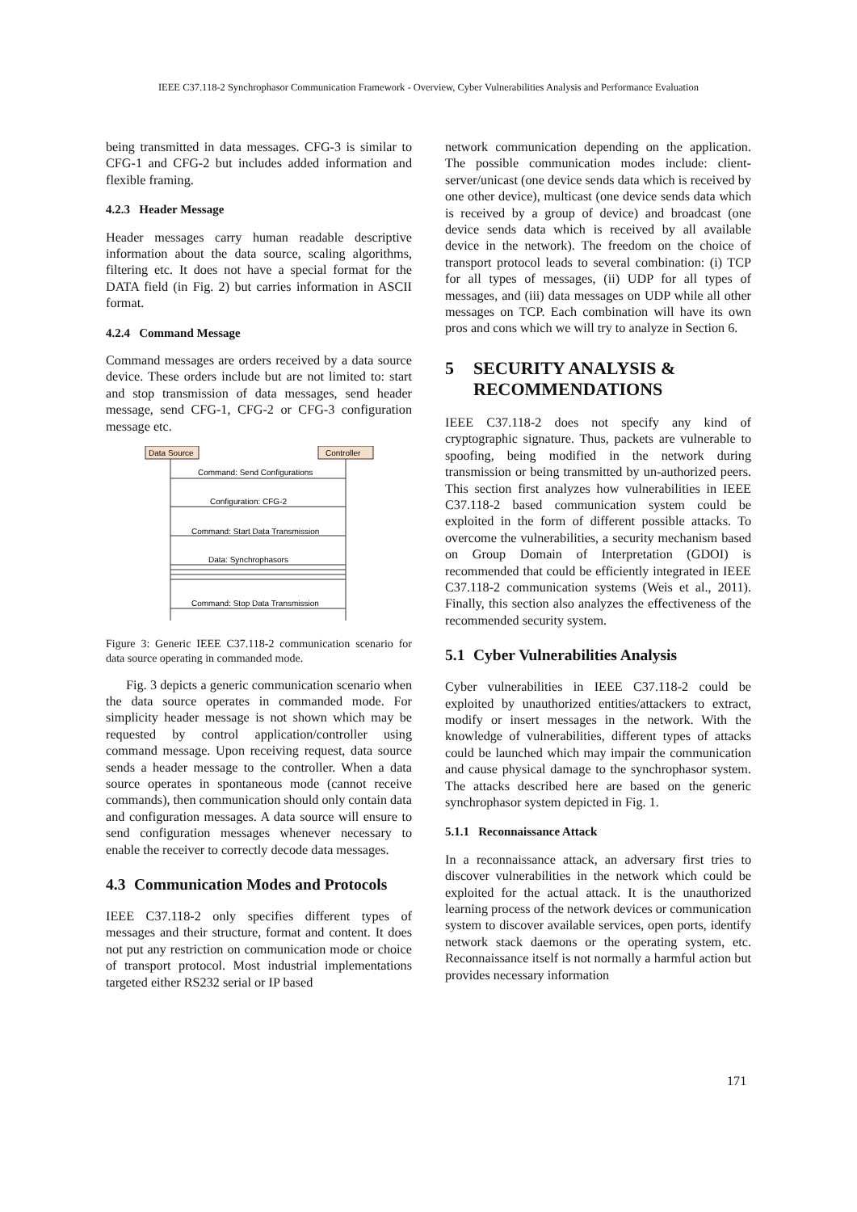IEEE C37.118-2 Synchrophasor Communication Framework - Overview, Cyber Vulnerabilities Analysis and Performance Evaluation
being transmitted in data messages. CFG-3 is similar to CFG-1 and CFG-2 but includes added information and flexible framing.
4.2.3 Header Message
Header messages carry human readable descriptive information about the data source, scaling algorithms, filtering etc. It does not have a special format for the DATA field (in Fig. 2) but carries information in ASCII format.
4.2.4 Command Message
Command messages are orders received by a data source device. These orders include but are not limited to: start and stop transmission of data messages, send header message, send CFG-1, CFG-2 or CFG-3 configuration message etc.
Data Source
Controller
Command: Send Configurations
Configuration: CFG-2
Command: Start Data Transmission
Data: Synchrophasors
Command: Stop Data Transmission
Figure 3: Generic IEEE C37.118-2 communication scenario for data source operating in commanded mode.
Fig. 3 depicts a generic communication scenario when the data source operates in commanded mode. For simplicity header message is not shown which may be requested by control application/controller using command message. Upon receiving request, data source sends a header message to the controller. When a data source operates in spontaneous mode (cannot receive commands), then communication should only contain data and configuration messages. A data source will ensure to send configuration messages whenever necessary to enable the receiver to correctly decode data messages.
4.3 Communication Modes and Protocols
IEEE C37.118-2 only specifies different types of messages and their structure, format and content. It does not put any restriction on communication mode or choice of transport protocol. Most industrial implementations targeted either RS232 serial or IP based
network communication depending on the application. The possible communication modes include: client-server/unicast (one device sends data which is received by one other device), multicast (one device sends data which is received by a group of device) and broadcast (one device sends data which is received by all available device in the network). The freedom on the choice of transport protocol leads to several combination: (i) TCP for all types of messages, (ii) UDP for all types of messages, and (iii) data messages on UDP while all other messages on TCP. Each combination will have its own pros and cons which we will try to analyze in Section 6.
5 SECURITY ANALYSIS & RECOMMENDATIONS
IEEE C37.118-2 does not specify any kind of cryptographic signature. Thus, packets are vulnerable to spoofing, being modified in the network during transmission or being transmitted by un-authorized peers. This section first analyzes how vulnerabilities in IEEE C37.118-2 based communication system could be exploited in the form of different possible attacks. To overcome the vulnerabilities, a security mechanism based on Group Domain of Interpretation (GDOI) is recommended that could be efficiently integrated in IEEE C37.118-2 communication systems (Weis et al., 2011). Finally, this section also analyzes the effectiveness of the recommended security system.
5.1 Cyber Vulnerabilities Analysis
Cyber vulnerabilities in IEEE C37.118-2 could be exploited by unauthorized entities/attackers to extract, modify or insert messages in the network. With the knowledge of vulnerabilities, different types of attacks could be launched which may impair the communication and cause physical damage to the synchrophasor system. The attacks described here are based on the generic synchrophasor system depicted in Fig. 1.
5.1.1 Reconnaissance Attack
In a reconnaissance attack, an adversary first tries to discover vulnerabilities in the network which could be exploited for the actual attack. It is the unauthorized learning process of the network devices or communication system to discover available services, open ports, identify network stack daemons or the operating system, etc. Reconnaissance itself is not normally a harmful action but provides necessary information
171